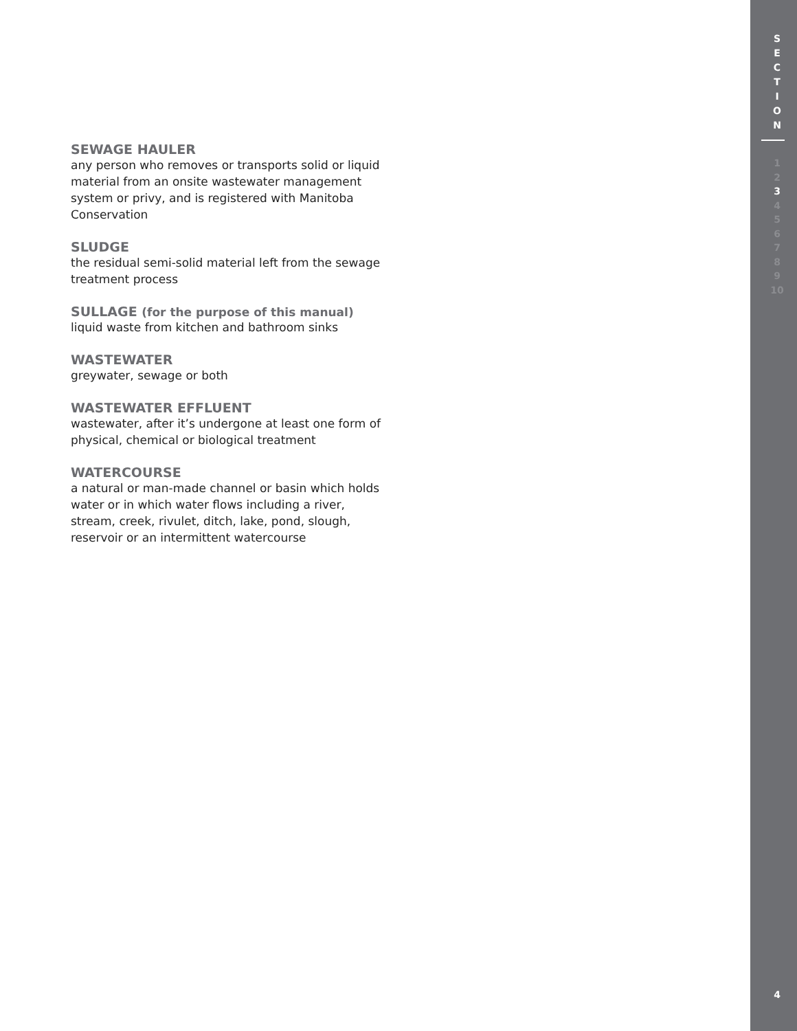SEWAGE HAULER
any person who removes or transports solid or liquid material from an onsite wastewater management system or privy, and is registered with Manitoba Conservation
SLUDGE
the residual semi-solid material left from the sewage treatment process
SULLAGE (for the purpose of this manual)
liquid waste from kitchen and bathroom sinks
WASTEWATER
greywater, sewage or both
WASTEWATER EFFLUENT
wastewater, after it’s undergone at least one form of physical, chemical or biological treatment
WATERCOURSE
a natural or man-made channel or basin which holds water or in which water flows including a river, stream, creek, rivulet, ditch, lake, pond, slough, reservoir or an intermittent watercourse
S
E
C
T
I
O
N
1
2
3
4
5
6
7
8
9
10
4